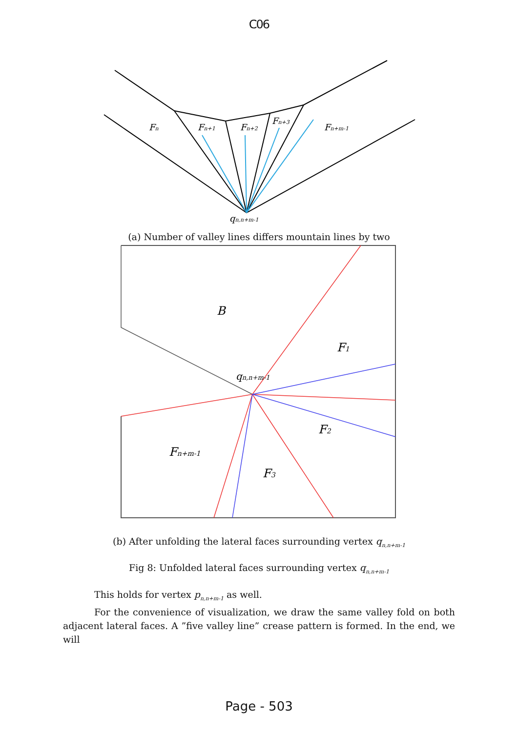C06
Fn
Fn+1
Fn+2
Fn+3
Fn+m-1
qn,n+m-1
(a) Number of valley lines differs mountain lines by two
B
F1
qn,n+m-1
F2
Fn+m-1
F3
(b) After unfolding the lateral faces surrounding vertex q<sub>n,n+m-1</sub>
Fig 8: Unfolded lateral faces surrounding vertex q<sub>n,n+m-1</sub>
This holds for vertex p<sub>n,n+m-1</sub> as well.
For the convenience of visualization, we draw the same valley fold on both adjacent lateral faces. A ”five valley line” crease pattern is formed. In the end, we will
Page - 503